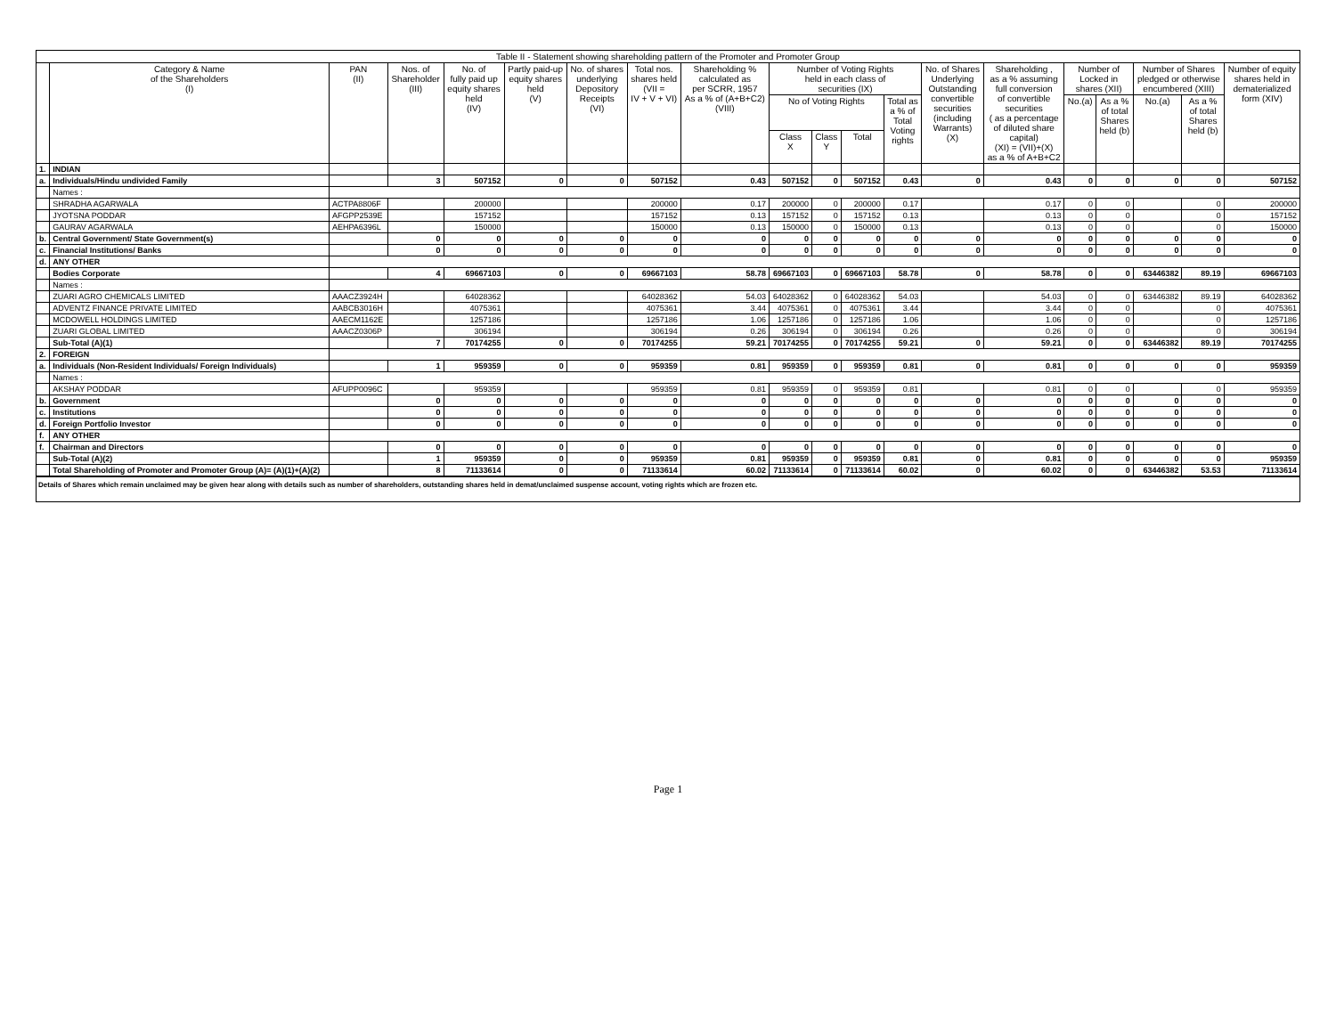| Table II - Statement showing shareholding pattern of the Promoter and Promoter Group | | | | | | | | | | | | | | | | | | | |
| --- | --- | --- | --- | --- | --- | --- | --- | --- | --- | --- | --- | --- | --- | --- | --- | --- | --- | --- | --- |
| | Category & Name of the Shareholders (I) | PAN (II) | Nos. of Shareholder (III) | No. of fully paid up equity shares held (IV) | Partly paid-up equity shares held (V) | No. of shares underlying Depository Receipts (VI) | Total nos. shares held (VII = IV + V + VI) | Shareholding % calculated as per SCRR, 1957 As a % of (A+B+C2) (VIII) | Number of Voting Rights held in each class of securities (IX) | | | | No. of Shares Underlying Outstanding convertible securities (including Warrants) (X) | Shareholding , as a % assuming full conversion of convertible securities ( as a percentage of diluted share capital) (XI) = (VII)+(X) as a % of A+B+C2 | Number of Locked in shares (XII) | | Number of Shares pledged or otherwise encumbered (XIII) | | Number of equity shares held in dematerialized form (XIV) |
| | | | | | | | | | No of Voting Rights | | | Total as a % of Total Voting rights | | | No.(a) | As a % of total Shares held (b) | No.(a) | As a % of total Shares held (b) | |
| | | | | | | | | | Class X | Class Y | Total | | | | | | | | |
| 1. | INDIAN | | | | | | | | | | | | | | | | | | |
| a. | Individuals/Hindu undivided Family | | 3 | 507152 | 0 | 0 | 507152 | 0.43 | 507152 | 0 | 507152 | 0.43 | 0 | 0.43 | 0 | 0 | 0 | 0 | 507152 |
| | Names : | | | | | | | | | | | | | | | | | | |
| | SHRADHA AGARWALA | ACTPA8806F | | 200000 | | | 200000 | 0.17 | 200000 | 0 | 200000 | 0.17 | | 0.17 | 0 | 0 | | 0 | 200000 |
| | JYOTSNA PODDAR | AFGPP2539E | | 157152 | | | 157152 | 0.13 | 157152 | 0 | 157152 | 0.13 | | 0.13 | 0 | 0 | | 0 | 157152 |
| | GAURAV AGARWALA | AEHPA6396L | | 150000 | | | 150000 | 0.13 | 150000 | 0 | 150000 | 0.13 | | 0.13 | 0 | 0 | | 0 | 150000 |
| b. | Central Government/ State Government(s) | | 0 | 0 | 0 | 0 | 0 | 0 | 0 | 0 | 0 | 0 | 0 | 0 | 0 | 0 | 0 | 0 | 0 |
| c. | Financial Institutions/ Banks | | 0 | 0 | 0 | 0 | 0 | 0 | 0 | 0 | 0 | 0 | 0 | 0 | 0 | 0 | 0 | 0 | 0 |
| d. | ANY OTHER | | | | | | | | | | | | | | | | | | |
| | Bodies Corporate | | 4 | 69667103 | 0 | 0 | 69667103 | 58.78 | 69667103 | 0 | 69667103 | 58.78 | 0 | 58.78 | 0 | 0 | 63446382 | 89.19 | 69667103 |
| | Names : | | | | | | | | | | | | | | | | | | |
| | ZUARI AGRO CHEMICALS LIMITED | AAACZ3924H | | 64028362 | | | 64028362 | 54.03 | 64028362 | 0 | 64028362 | 54.03 | | 54.03 | 0 | 0 | 63446382 | 89.19 | 64028362 |
| | ADVENTZ FINANCE PRIVATE LIMITED | AABCB3016H | | 4075361 | | | 4075361 | 3.44 | 4075361 | 0 | 4075361 | 3.44 | | 3.44 | 0 | 0 | | 0 | 4075361 |
| | MCDOWELL HOLDINGS LIMITED | AAECM1162E | | 1257186 | | | 1257186 | 1.06 | 1257186 | 0 | 1257186 | 1.06 | | 1.06 | 0 | 0 | | 0 | 1257186 |
| | ZUARI GLOBAL LIMITED | AAACZ0306P | | 306194 | | | 306194 | 0.26 | 306194 | 0 | 306194 | 0.26 | | 0.26 | 0 | 0 | | 0 | 306194 |
| | Sub-Total (A)(1) | | 7 | 70174255 | 0 | 0 | 70174255 | 59.21 | 70174255 | 0 | 70174255 | 59.21 | 0 | 59.21 | 0 | 0 | 63446382 | 89.19 | 70174255 |
| 2. | FOREIGN | | | | | | | | | | | | | | | | | | |
| a. | Individuals (Non-Resident Individuals/ Foreign Individuals) | | 1 | 959359 | 0 | 0 | 959359 | 0.81 | 959359 | 0 | 959359 | 0.81 | 0 | 0.81 | 0 | 0 | 0 | 0 | 959359 |
| | Names : | | | | | | | | | | | | | | | | | | |
| | AKSHAY PODDAR | AFUPP0096C | | 959359 | | | 959359 | 0.81 | 959359 | 0 | 959359 | 0.81 | | 0.81 | 0 | 0 | | 0 | 959359 |
| b. | Government | | 0 | 0 | 0 | 0 | 0 | 0 | 0 | 0 | 0 | 0 | 0 | 0 | 0 | 0 | 0 | 0 | 0 |
| c. | Institutions | | 0 | 0 | 0 | 0 | 0 | 0 | 0 | 0 | 0 | 0 | 0 | 0 | 0 | 0 | 0 | 0 | 0 |
| d. | Foreign Portfolio Investor | | 0 | 0 | 0 | 0 | 0 | 0 | 0 | 0 | 0 | 0 | 0 | 0 | 0 | 0 | 0 | 0 | 0 |
| f. | ANY OTHER | | | | | | | | | | | | | | | | | | |
| f. | Chairman and Directors | | 0 | 0 | 0 | 0 | 0 | 0 | 0 | 0 | 0 | 0 | 0 | 0 | 0 | 0 | 0 | 0 | 0 |
| | Sub-Total (A)(2) | | 1 | 959359 | 0 | 0 | 959359 | 0.81 | 959359 | 0 | 959359 | 0.81 | 0 | 0.81 | 0 | 0 | 0 | 0 | 959359 |
| | Total Shareholding of Promoter and Promoter Group (A)= (A)(1)+(A)(2) | | 8 | 71133614 | 0 | 0 | 71133614 | 60.02 | 71133614 | 0 | 71133614 | 60.02 | 0 | 60.02 | 0 | 0 | 63446382 | 53.53 | 71133614 |
Details of Shares which remain unclaimed may be given hear along with details such as number of shareholders, outstanding shares held in demat/unclaimed suspense account, voting rights which are frozen etc.
Page 1